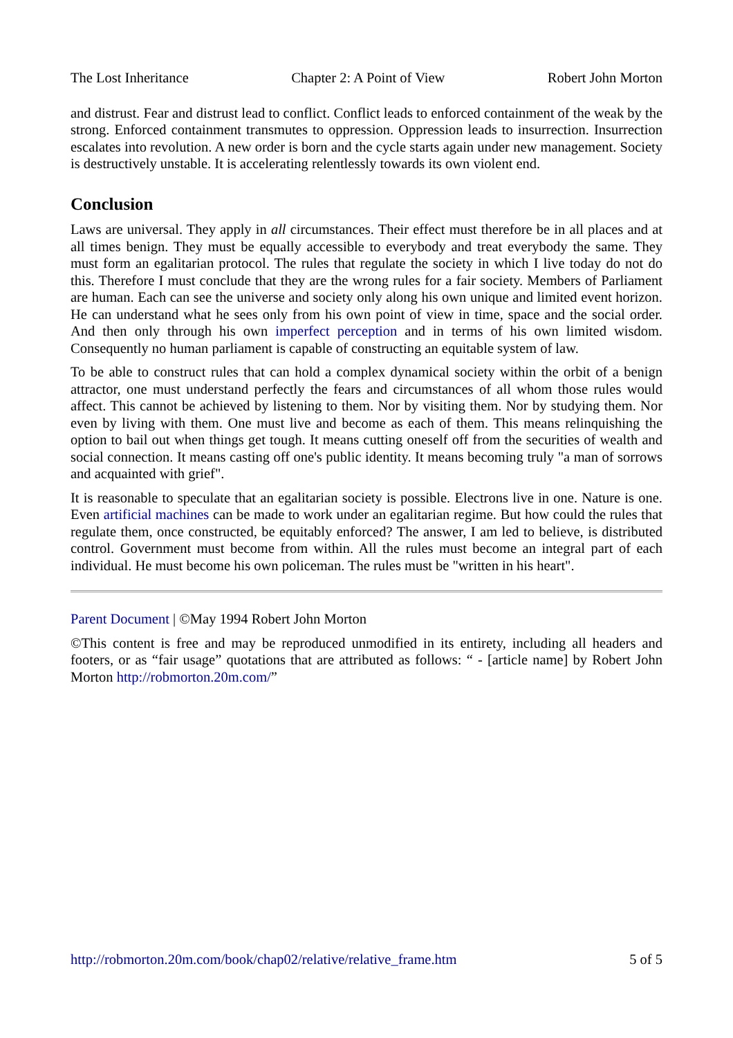The Lost Inheritance Chapter 2: A Point of View Robert John Morton
and distrust. Fear and distrust lead to conflict. Conflict leads to enforced containment of the weak by the strong. Enforced containment transmutes to oppression. Oppression leads to insurrection. Insurrection escalates into revolution. A new order is born and the cycle starts again under new management. Society is destructively unstable. It is accelerating relentlessly towards its own violent end.
Conclusion
Laws are universal. They apply in all circumstances. Their effect must therefore be in all places and at all times benign. They must be equally accessible to everybody and treat everybody the same. They must form an egalitarian protocol. The rules that regulate the society in which I live today do not do this. Therefore I must conclude that they are the wrong rules for a fair society. Members of Parliament are human. Each can see the universe and society only along his own unique and limited event horizon. He can understand what he sees only from his own point of view in time, space and the social order. And then only through his own imperfect perception and in terms of his own limited wisdom. Consequently no human parliament is capable of constructing an equitable system of law.
To be able to construct rules that can hold a complex dynamical society within the orbit of a benign attractor, one must understand perfectly the fears and circumstances of all whom those rules would affect. This cannot be achieved by listening to them. Nor by visiting them. Nor by studying them. Nor even by living with them. One must live and become as each of them. This means relinquishing the option to bail out when things get tough. It means cutting oneself off from the securities of wealth and social connection. It means casting off one's public identity. It means becoming truly "a man of sorrows and acquainted with grief".
It is reasonable to speculate that an egalitarian society is possible. Electrons live in one. Nature is one. Even artificial machines can be made to work under an egalitarian regime. But how could the rules that regulate them, once constructed, be equitably enforced? The answer, I am led to believe, is distributed control. Government must become from within. All the rules must become an integral part of each individual. He must become his own policeman. The rules must be "written in his heart".
Parent Document | ©May 1994 Robert John Morton
©This content is free and may be reproduced unmodified in its entirety, including all headers and footers, or as “fair usage” quotations that are attributed as follows: “ - [article name] by Robert John Morton http://robmorton.20m.com/”
http://robmorton.20m.com/book/chap02/relative/relative_frame.htm 5 of 5